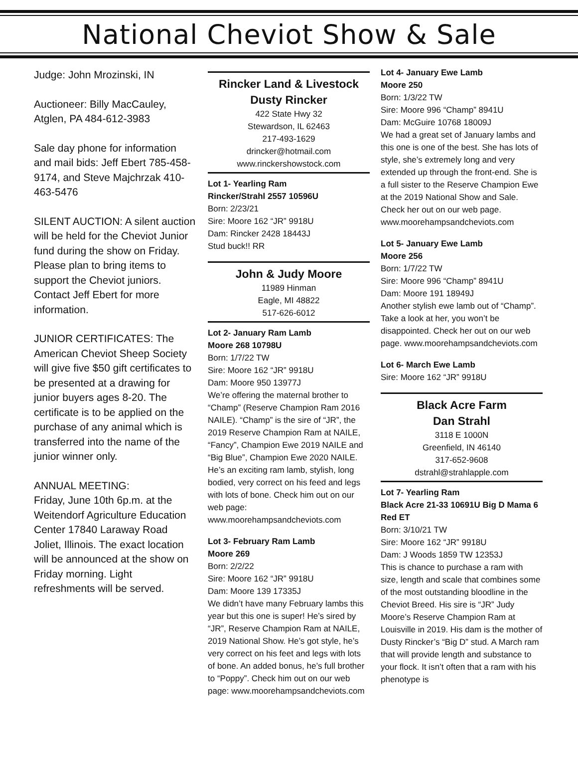National Cheviot Show & Sale
Judge: John Mrozinski, IN
Auctioneer: Billy MacCauley, Atglen, PA 484-612-3983
Sale day phone for information and mail bids: Jeff Ebert 785-458-9174, and Steve Majchrzak 410-463-5476
SILENT AUCTION: A silent auction will be held for the Cheviot Junior fund during the show on Friday. Please plan to bring items to support the Cheviot juniors. Contact Jeff Ebert for more information.
JUNIOR CERTIFICATES: The American Cheviot Sheep Society will give five $50 gift certificates to be presented at a drawing for junior buyers ages 8-20. The certificate is to be applied on the purchase of any animal which is transferred into the name of the junior winner only.
ANNUAL MEETING:
Friday, June 10th 6p.m. at the Weitendorf Agriculture Education Center 17840 Laraway Road Joliet, Illinois. The exact location will be announced at the show on Friday morning. Light refreshments will be served.
Rincker Land & Livestock
Dusty Rincker
422 State Hwy 32
Stewardson, IL 62463
217-493-1629
drincker@hotmail.com
www.rinckershowstock.com
Lot 1- Yearling Ram
Rincker/Strahl 2557 10596U
Born: 2/23/21
Sire: Moore 162 “JR” 9918U
Dam: Rincker 2428 18443J
Stud buck!! RR
John & Judy Moore
11989 Hinman
Eagle, MI 48822
517-626-6012
Lot 2- January Ram Lamb
Moore 268 10798U
Born: 1/7/22 TW
Sire: Moore 162 “JR” 9918U
Dam: Moore 950 13977J
We’re offering the maternal brother to “Champ” (Reserve Champion Ram 2016 NAILE). “Champ” is the sire of “JR”, the 2019 Reserve Champion Ram at NAILE, “Fancy”, Champion Ewe 2019 NAILE and “Big Blue”, Champion Ewe 2020 NAILE. He’s an exciting ram lamb, stylish, long bodied, very correct on his feed and legs with lots of bone. Check him out on our web page:
www.moorehampsandcheviots.com
Lot 3- February Ram Lamb
Moore 269
Born: 2/2/22
Sire: Moore 162 “JR” 9918U
Dam: Moore 139 17335J
We didn’t have many February lambs this year but this one is super! He’s sired by “JR”, Reserve Champion Ram at NAILE, 2019 National Show. He’s got style, he’s very correct on his feet and legs with lots of bone. An added bonus, he’s full brother to “Poppy”. Check him out on our web page: www.moorehampsandcheviots.com
Lot 4- January Ewe Lamb
Moore 250
Born: 1/3/22 TW
Sire: Moore 996 “Champ” 8941U
Dam: McGuire 10768 18009J
We had a great set of January lambs and this one is one of the best. She has lots of style, she’s extremely long and very extended up through the front-end. She is a full sister to the Reserve Champion Ewe at the 2019 National Show and Sale. Check her out on our web page.
www.moorehampsandcheviots.com
Lot 5- January Ewe Lamb
Moore 256
Born: 1/7/22 TW
Sire: Moore 996 “Champ” 8941U
Dam: Moore 191 18949J
Another stylish ewe lamb out of “Champ”. Take a look at her, you won’t be disappointed. Check her out on our web page. www.moorehampsandcheviots.com
Lot 6- March Ewe Lamb
Sire: Moore 162 “JR” 9918U
Black Acre Farm
Dan Strahl
3118 E 1000N
Greenfield, IN 46140
317-652-9608
dstrahl@strahlapple.com
Lot 7- Yearling Ram
Black Acre 21-33 10691U Big D Mama 6 Red ET
Born: 3/10/21 TW
Sire: Moore 162 “JR” 9918U
Dam: J Woods 1859 TW 12353J
This is chance to purchase a ram with size, length and scale that combines some of the most outstanding bloodline in the Cheviot Breed. His sire is “JR” Judy Moore’s Reserve Champion Ram at Louisville in 2019. His dam is the mother of Dusty Rincker’s “Big D” stud. A March ram that will provide length and substance to your flock. It isn’t often that a ram with his phenotype is